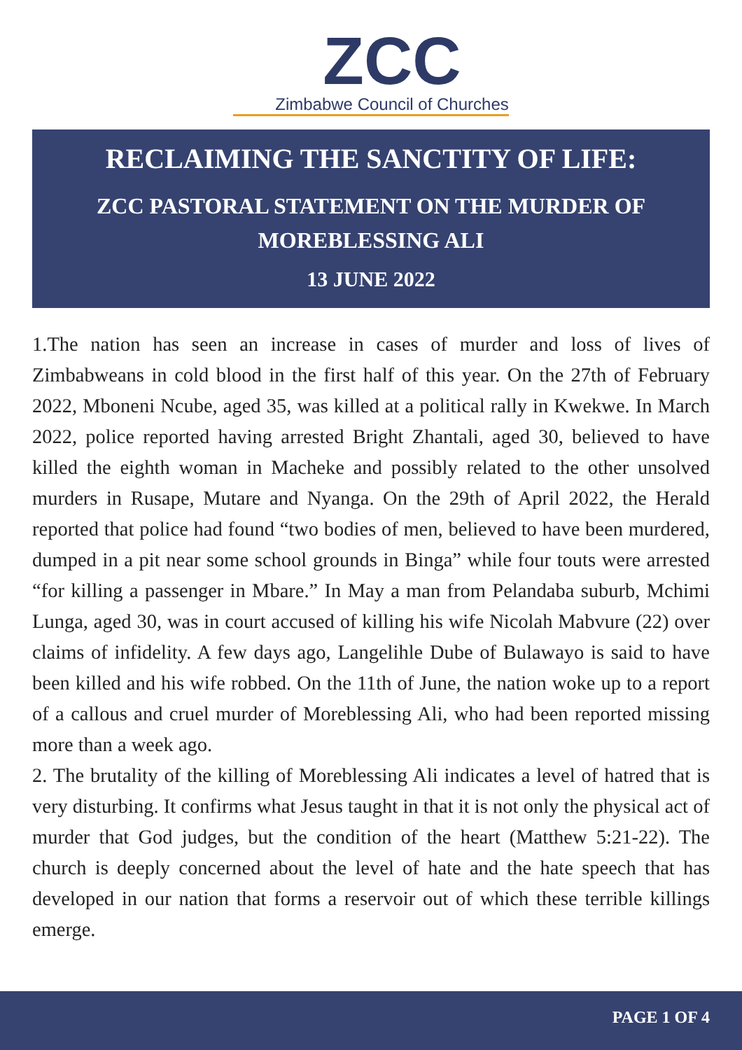ZCC
Zimbabwe Council of Churches
RECLAIMING THE SANCTITY OF LIFE:
ZCC PASTORAL STATEMENT ON THE MURDER OF MOREBLESSING ALI
13 JUNE 2022
1.The nation has seen an increase in cases of murder and loss of lives of Zimbabweans in cold blood in the first half of this year. On the 27th of February 2022, Mboneni Ncube, aged 35, was killed at a political rally in Kwekwe. In March 2022, police reported having arrested Bright Zhantali, aged 30, believed to have killed the eighth woman in Macheke and possibly related to the other unsolved murders in Rusape, Mutare and Nyanga. On the 29th of April 2022, the Herald reported that police had found “two bodies of men, believed to have been murdered, dumped in a pit near some school grounds in Binga” while four touts were arrested “for killing a passenger in Mbare.” In May a man from Pelandaba suburb, Mchimi Lunga, aged 30, was in court accused of killing his wife Nicolah Mabvure (22) over claims of infidelity. A few days ago, Langelihle Dube of Bulawayo is said to have been killed and his wife robbed. On the 11th of June, the nation woke up to a report of a callous and cruel murder of Moreblessing Ali, who had been reported missing more than a week ago.
2. The brutality of the killing of Moreblessing Ali indicates a level of hatred that is very disturbing. It confirms what Jesus taught in that it is not only the physical act of murder that God judges, but the condition of the heart (Matthew 5:21-22). The church is deeply concerned about the level of hate and the hate speech that has developed in our nation that forms a reservoir out of which these terrible killings emerge.
PAGE 1 OF 4